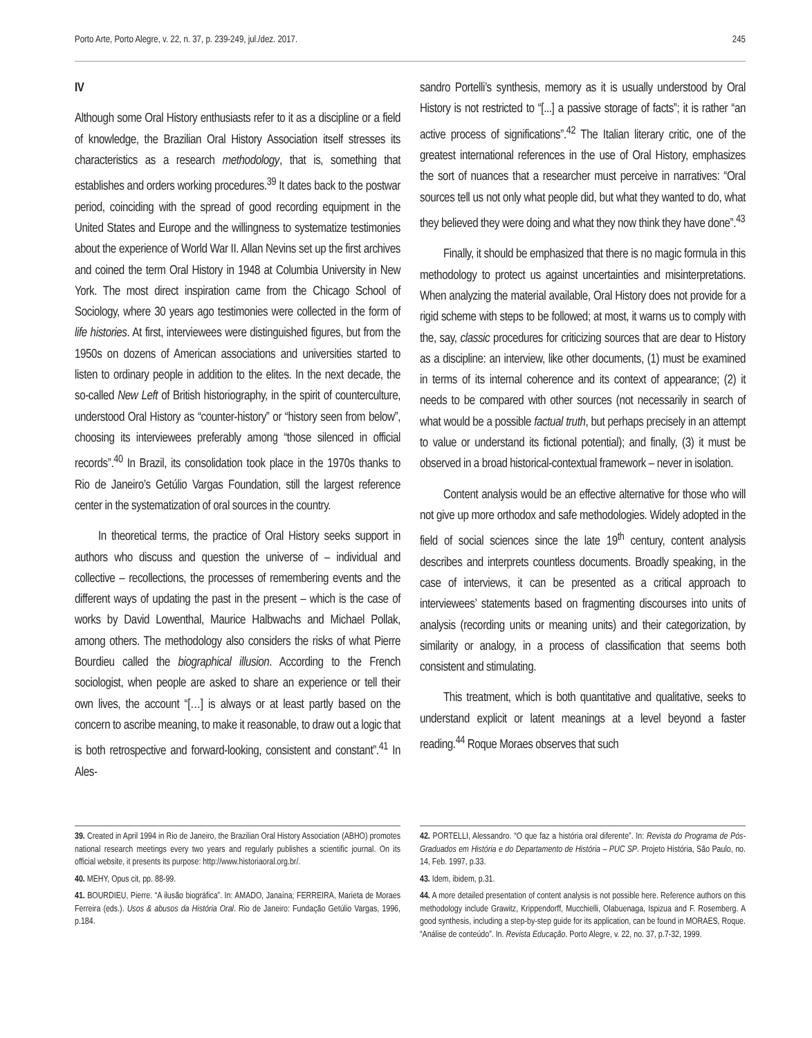Porto Arte, Porto Alegre, v. 22, n. 37, p. 239-249, jul./dez. 2017. 245
IV
Although some Oral History enthusiasts refer to it as a discipline or a field of knowledge, the Brazilian Oral History Association itself stresses its characteristics as a research methodology, that is, something that establishes and orders working procedures.<sup>39</sup> It dates back to the postwar period, coinciding with the spread of good recording equipment in the United States and Europe and the willingness to systematize testimonies about the experience of World War II. Allan Nevins set up the first archives and coined the term Oral History in 1948 at Columbia University in New York. The most direct inspiration came from the Chicago School of Sociology, where 30 years ago testimonies were collected in the form of life histories. At first, interviewees were distinguished figures, but from the 1950s on dozens of American associations and universities started to listen to ordinary people in addition to the elites. In the next decade, the so-called New Left of British historiography, in the spirit of counterculture, understood Oral History as “counter-history” or “history seen from below”, choosing its interviewees preferably among “those silenced in official records”.<sup>40</sup> In Brazil, its consolidation took place in the 1970s thanks to Rio de Janeiro’s Getúlio Vargas Foundation, still the largest reference center in the systematization of oral sources in the country.
In theoretical terms, the practice of Oral History seeks support in authors who discuss and question the universe of – individual and collective – recollections, the processes of remembering events and the different ways of updating the past in the present – which is the case of works by David Lowenthal, Maurice Halbwachs and Michael Pollak, among others. The methodology also considers the risks of what Pierre Bourdieu called the biographical illusion. According to the French sociologist, when people are asked to share an experience or tell their own lives, the account “[…] is always or at least partly based on the concern to ascribe meaning, to make it reasonable, to draw out a logic that is both retrospective and forward-looking, consistent and constant”.<sup>41</sup> In Ales-
39. Created in April 1994 in Rio de Janeiro, the Brazilian Oral History Association (ABHO) promotes national research meetings every two years and regularly publishes a scientific journal. On its official website, it presents its purpose: http://www.historiaoral.org.br/.
40. MEHY, Opus cit, pp. 88-99.
41. BOURDIEU, Pierre. “A ilusão biográfica”. In: AMADO, Janaína; FERREIRA, Marieta de Moraes Ferreira (eds.). Usos & abusos da História Oral. Rio de Janeiro: Fundação Getúlio Vargas, 1996, p.184.
sandro Portelli’s synthesis, memory as it is usually understood by Oral History is not restricted to “[...] a passive storage of facts”; it is rather “an active process of significations”.<sup>42</sup> The Italian literary critic, one of the greatest international references in the use of Oral History, emphasizes the sort of nuances that a researcher must perceive in narratives: “Oral sources tell us not only what people did, but what they wanted to do, what they believed they were doing and what they now think they have done”.<sup>43</sup>
Finally, it should be emphasized that there is no magic formula in this methodology to protect us against uncertainties and misinterpretations. When analyzing the material available, Oral History does not provide for a rigid scheme with steps to be followed; at most, it warns us to comply with the, say, classic procedures for criticizing sources that are dear to History as a discipline: an interview, like other documents, (1) must be examined in terms of its internal coherence and its context of appearance; (2) it needs to be compared with other sources (not necessarily in search of what would be a possible factual truth, but perhaps precisely in an attempt to value or understand its fictional potential); and finally, (3) it must be observed in a broad historical-contextual framework – never in isolation.
Content analysis would be an effective alternative for those who will not give up more orthodox and safe methodologies. Widely adopted in the field of social sciences since the late 19<sup>th</sup> century, content analysis describes and interprets countless documents. Broadly speaking, in the case of interviews, it can be presented as a critical approach to interviewees’ statements based on fragmenting discourses into units of analysis (recording units or meaning units) and their categorization, by similarity or analogy, in a process of classification that seems both consistent and stimulating.
This treatment, which is both quantitative and qualitative, seeks to understand explicit or latent meanings at a level beyond a faster reading.<sup>44</sup> Roque Moraes observes that such
42. PORTELLI, Alessandro. “O que faz a história oral diferente”. In: Revista do Programa de Pós-Graduados em História e do Departamento de História – PUC SP. Projeto História, São Paulo, no. 14, Feb. 1997, p.33.
43. Idem, ibidem, p.31.
44. A more detailed presentation of content analysis is not possible here. Reference authors on this methodology include Grawitz, Krippendorff, Mucchielli, Olabuenaga, Ispizua and F. Rosemberg. A good synthesis, including a step-by-step guide for its application, can be found in MORAES, Roque. “Análise de conteúdo”. In. Revista Educação. Porto Alegre, v. 22, no. 37, p.7-32, 1999.